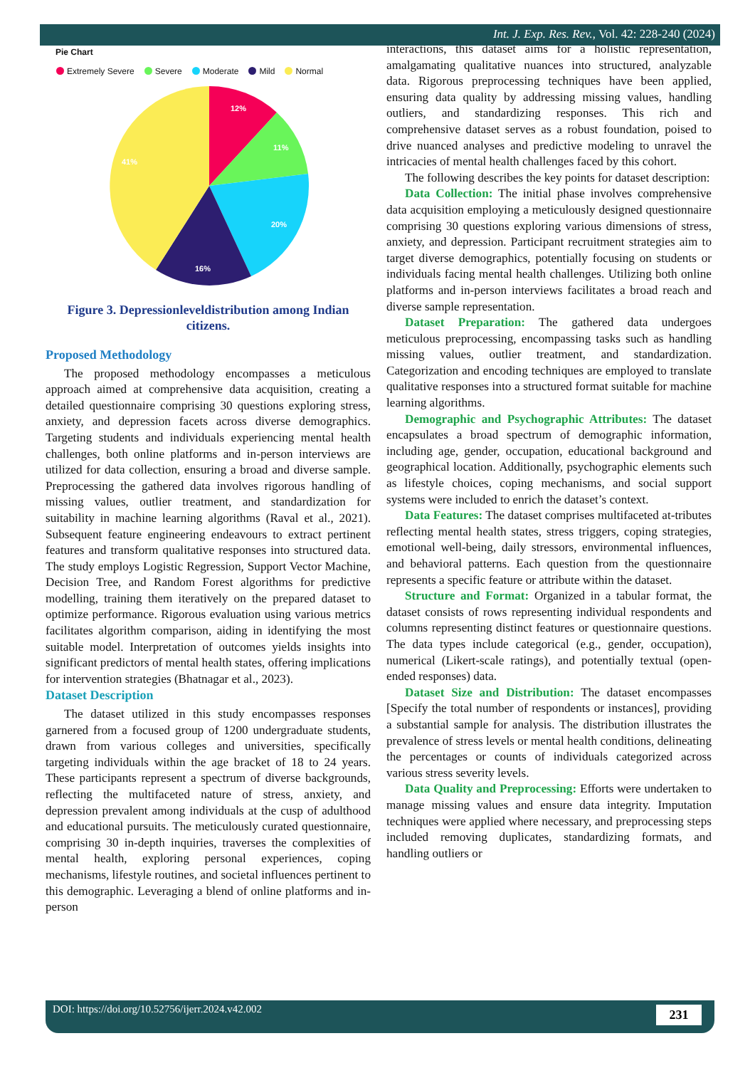Int. J. Exp. Res. Rev., Vol. 42: 228-240 (2024)
Pie Chart
Extremely Severe Severe Moderate Mild Normal
12%
11%
20%
16%
41%
Figure 3. Depressionleveldistribution among Indian citizens.
Proposed Methodology
The proposed methodology encompasses a meticulous approach aimed at comprehensive data acquisition, creating a detailed questionnaire comprising 30 questions exploring stress, anxiety, and depression facets across diverse demographics. Targeting students and individuals experiencing mental health challenges, both online platforms and in-person interviews are utilized for data collection, ensuring a broad and diverse sample. Preprocessing the gathered data involves rigorous handling of missing values, outlier treatment, and standardization for suitability in machine learning algorithms (Raval et al., 2021). Subsequent feature engineering endeavours to extract pertinent features and transform qualitative responses into structured data. The study employs Logistic Regression, Support Vector Machine, Decision Tree, and Random Forest algorithms for predictive modelling, training them iteratively on the prepared dataset to optimize performance. Rigorous evaluation using various metrics facilitates algorithm comparison, aiding in identifying the most suitable model. Interpretation of outcomes yields insights into significant predictors of mental health states, offering implications for intervention strategies (Bhatnagar et al., 2023).
Dataset Description
The dataset utilized in this study encompasses responses garnered from a focused group of 1200 undergraduate students, drawn from various colleges and universities, specifically targeting individuals within the age bracket of 18 to 24 years. These participants represent a spectrum of diverse backgrounds, reflecting the multifaceted nature of stress, anxiety, and depression prevalent among individuals at the cusp of adulthood and educational pursuits. The meticulously curated questionnaire, comprising 30 in-depth inquiries, traverses the complexities of mental health, exploring personal experiences, coping mechanisms, lifestyle routines, and societal influences pertinent to this demographic. Leveraging a blend of online platforms and in-person
interactions, this dataset aims for a holistic representation, amalgamating qualitative nuances into structured, analyzable data. Rigorous preprocessing techniques have been applied, ensuring data quality by addressing missing values, handling outliers, and standardizing responses. This rich and comprehensive dataset serves as a robust foundation, poised to drive nuanced analyses and predictive modeling to unravel the intricacies of mental health challenges faced by this cohort.
The following describes the key points for dataset description:
Data Collection: The initial phase involves comprehensive data acquisition employing a meticulously designed questionnaire comprising 30 questions exploring various dimensions of stress, anxiety, and depression. Participant recruitment strategies aim to target diverse demographics, potentially focusing on students or individuals facing mental health challenges. Utilizing both online platforms and in-person interviews facilitates a broad reach and diverse sample representation.
Dataset Preparation: The gathered data undergoes meticulous preprocessing, encompassing tasks such as handling missing values, outlier treatment, and standardization. Categorization and encoding techniques are employed to translate qualitative responses into a structured format suitable for machine learning algorithms.
Demographic and Psychographic Attributes: The dataset encapsulates a broad spectrum of demographic information, including age, gender, occupation, educational background and geographical location. Additionally, psychographic elements such as lifestyle choices, coping mechanisms, and social support systems were included to enrich the dataset’s context.
Data Features: The dataset comprises multifaceted at-tributes reflecting mental health states, stress triggers, coping strategies, emotional well-being, daily stressors, environmental influences, and behavioral patterns. Each question from the questionnaire represents a specific feature or attribute within the dataset.
Structure and Format: Organized in a tabular format, the dataset consists of rows representing individual respondents and columns representing distinct features or questionnaire questions. The data types include categorical (e.g., gender, occupation), numerical (Likert-scale ratings), and potentially textual (open-ended responses) data.
Dataset Size and Distribution: The dataset encompasses [Specify the total number of respondents or instances], providing a substantial sample for analysis. The distribution illustrates the prevalence of stress levels or mental health conditions, delineating the percentages or counts of individuals categorized across various stress severity levels.
Data Quality and Preprocessing: Efforts were undertaken to manage missing values and ensure data integrity. Imputation techniques were applied where necessary, and preprocessing steps included removing duplicates, standardizing formats, and handling outliers or
DOI: https://doi.org/10.52756/ijerr.2024.v42.002
231